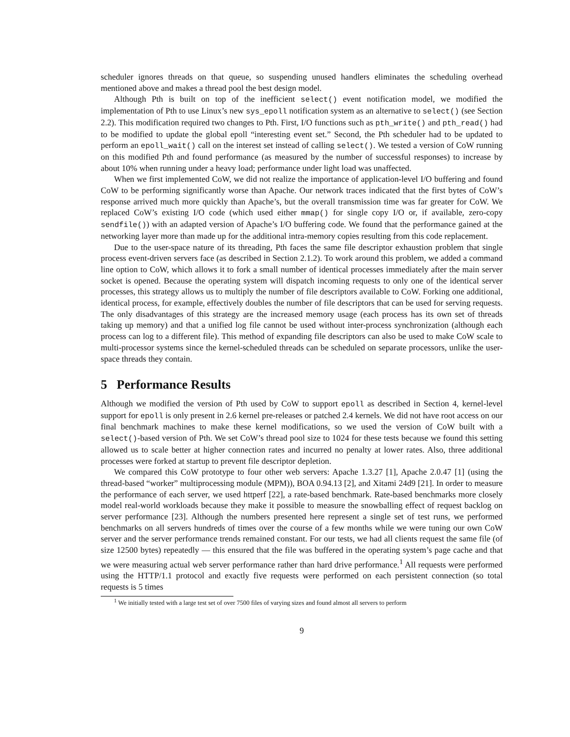scheduler ignores threads on that queue, so suspending unused handlers eliminates the scheduling overhead mentioned above and makes a thread pool the best design model.
Although Pth is built on top of the inefficient select() event notification model, we modified the implementation of Pth to use Linux’s new sys_epoll notification system as an alternative to select() (see Section 2.2). This modification required two changes to Pth. First, I/O functions such as pth_write() and pth_read() had to be modified to update the global epoll “interesting event set.” Second, the Pth scheduler had to be updated to perform an epoll_wait() call on the interest set instead of calling select(). We tested a version of CoW running on this modified Pth and found performance (as measured by the number of successful responses) to increase by about 10% when running under a heavy load; performance under light load was unaffected.
When we first implemented CoW, we did not realize the importance of application-level I/O buffering and found CoW to be performing significantly worse than Apache. Our network traces indicated that the first bytes of CoW’s response arrived much more quickly than Apache’s, but the overall transmission time was far greater for CoW. We replaced CoW’s existing I/O code (which used either mmap() for single copy I/O or, if available, zero-copy sendfile()) with an adapted version of Apache’s I/O buffering code. We found that the performance gained at the networking layer more than made up for the additional intra-memory copies resulting from this code replacement.
Due to the user-space nature of its threading, Pth faces the same file descriptor exhaustion problem that single process event-driven servers face (as described in Section 2.1.2). To work around this problem, we added a command line option to CoW, which allows it to fork a small number of identical processes immediately after the main server socket is opened. Because the operating system will dispatch incoming requests to only one of the identical server processes, this strategy allows us to multiply the number of file descriptors available to CoW. Forking one additional, identical process, for example, effectively doubles the number of file descriptors that can be used for serving requests. The only disadvantages of this strategy are the increased memory usage (each process has its own set of threads taking up memory) and that a unified log file cannot be used without inter-process synchronization (although each process can log to a different file). This method of expanding file descriptors can also be used to make CoW scale to multi-processor systems since the kernel-scheduled threads can be scheduled on separate processors, unlike the user-space threads they contain.
5 Performance Results
Although we modified the version of Pth used by CoW to support epoll as described in Section 4, kernel-level support for epoll is only present in 2.6 kernel pre-releases or patched 2.4 kernels. We did not have root access on our final benchmark machines to make these kernel modifications, so we used the version of CoW built with a select()-based version of Pth. We set CoW’s thread pool size to 1024 for these tests because we found this setting allowed us to scale better at higher connection rates and incurred no penalty at lower rates. Also, three additional processes were forked at startup to prevent file descriptor depletion.
We compared this CoW prototype to four other web servers: Apache 1.3.27 [1], Apache 2.0.47 [1] (using the thread-based “worker” multiprocessing module (MPM)), BOA 0.94.13 [2], and Xitami 24d9 [21]. In order to measure the performance of each server, we used httperf [22], a rate-based benchmark. Rate-based benchmarks more closely model real-world workloads because they make it possible to measure the snowballing effect of request backlog on server performance [23]. Although the numbers presented here represent a single set of test runs, we performed benchmarks on all servers hundreds of times over the course of a few months while we were tuning our own CoW server and the server performance trends remained constant. For our tests, we had all clients request the same file (of size 12500 bytes) repeatedly — this ensured that the file was buffered in the operating system’s page cache and that we were measuring actual web server performance rather than hard drive performance.<sup>1</sup> All requests were performed using the HTTP/1.1 protocol and exactly five requests were performed on each persistent connection (so total requests is 5 times
<sup>1</sup> We initially tested with a large test set of over 7500 files of varying sizes and found almost all servers to perform
9